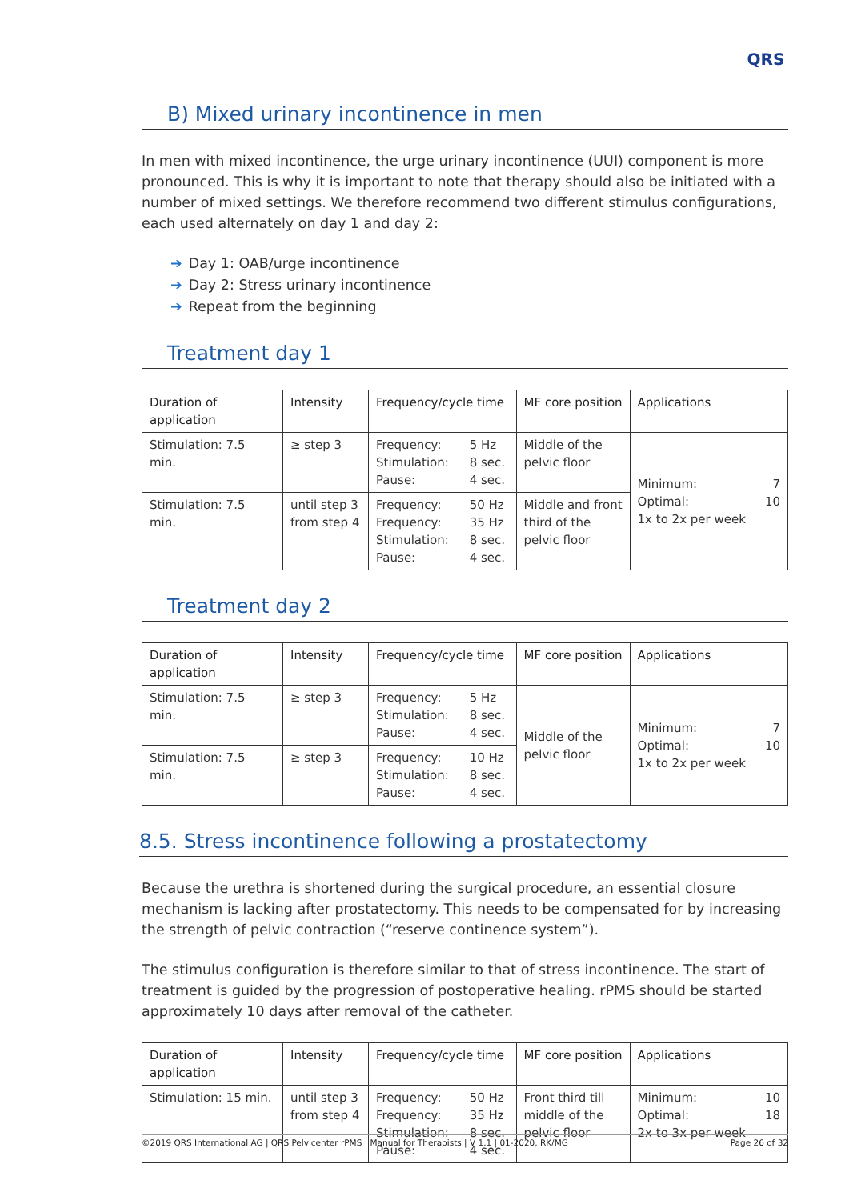QRS
B) Mixed urinary incontinence in men
In men with mixed incontinence, the urge urinary incontinence (UUI) component is more pronounced. This is why it is important to note that therapy should also be initiated with a number of mixed settings. We therefore recommend two different stimulus configurations, each used alternately on day 1 and day 2:
➔ Day 1: OAB/urge incontinence
➔ Day 2: Stress urinary incontinence
➔ Repeat from the beginning
Treatment day 1
| Duration of application | Intensity | Frequency/cycle time | | MF core position | Applications | |
| --- | --- | --- | --- | --- | --- | --- |
| Stimulation: 7.5 min. | ≥ step 3 | Frequency: Stimulation: Pause: | 5 Hz 8 sec. 4 sec. | Middle of the pelvic floor | Minimum: Optimal: 1x to 2x per week | 7 10 |
| Stimulation: 7.5 min. | until step 3 from step 4 | Frequency: Frequency: Stimulation: Pause: | 50 Hz 35 Hz 8 sec. 4 sec. | Middle and front third of the pelvic floor | | |
Treatment day 2
| Duration of application | Intensity | Frequency/cycle time | | MF core position | Applications | |
| --- | --- | --- | --- | --- | --- | --- |
| Stimulation: 7.5 min. | ≥ step 3 | Frequency: Stimulation: Pause: | 5 Hz 8 sec. 4 sec. | Middle of the pelvic floor | Minimum: Optimal: 1x to 2x per week | 7 10 |
| Stimulation: 7.5 min. | ≥ step 3 | Frequency: Stimulation: Pause: | 10 Hz 8 sec. 4 sec. | | | |
8.5. Stress incontinence following a prostatectomy
Because the urethra is shortened during the surgical procedure, an essential closure mechanism is lacking after prostatectomy. This needs to be compensated for by increasing the strength of pelvic contraction (“reserve continence system”).
The stimulus configuration is therefore similar to that of stress incontinence. The start of treatment is guided by the progression of postoperative healing. rPMS should be started approximately 10 days after removal of the catheter.
| Duration of application | Intensity | Frequency/cycle time | | MF core position | Applications | |
| --- | --- | --- | --- | --- | --- | --- |
| Stimulation: 15 min. | until step 3 from step 4 | Frequency: Frequency: Stimulation: Pause: | 50 Hz 35 Hz 8 sec. 4 sec. | Front third till middle of the pelvic floor | Minimum: Optimal: 2x to 3x per week | 10 18 |
©2019 QRS International AG | QRS Pelvicenter rPMS | Manual for Therapists | V 1.1 | 01-2020, RK/MG Page 26 of 32